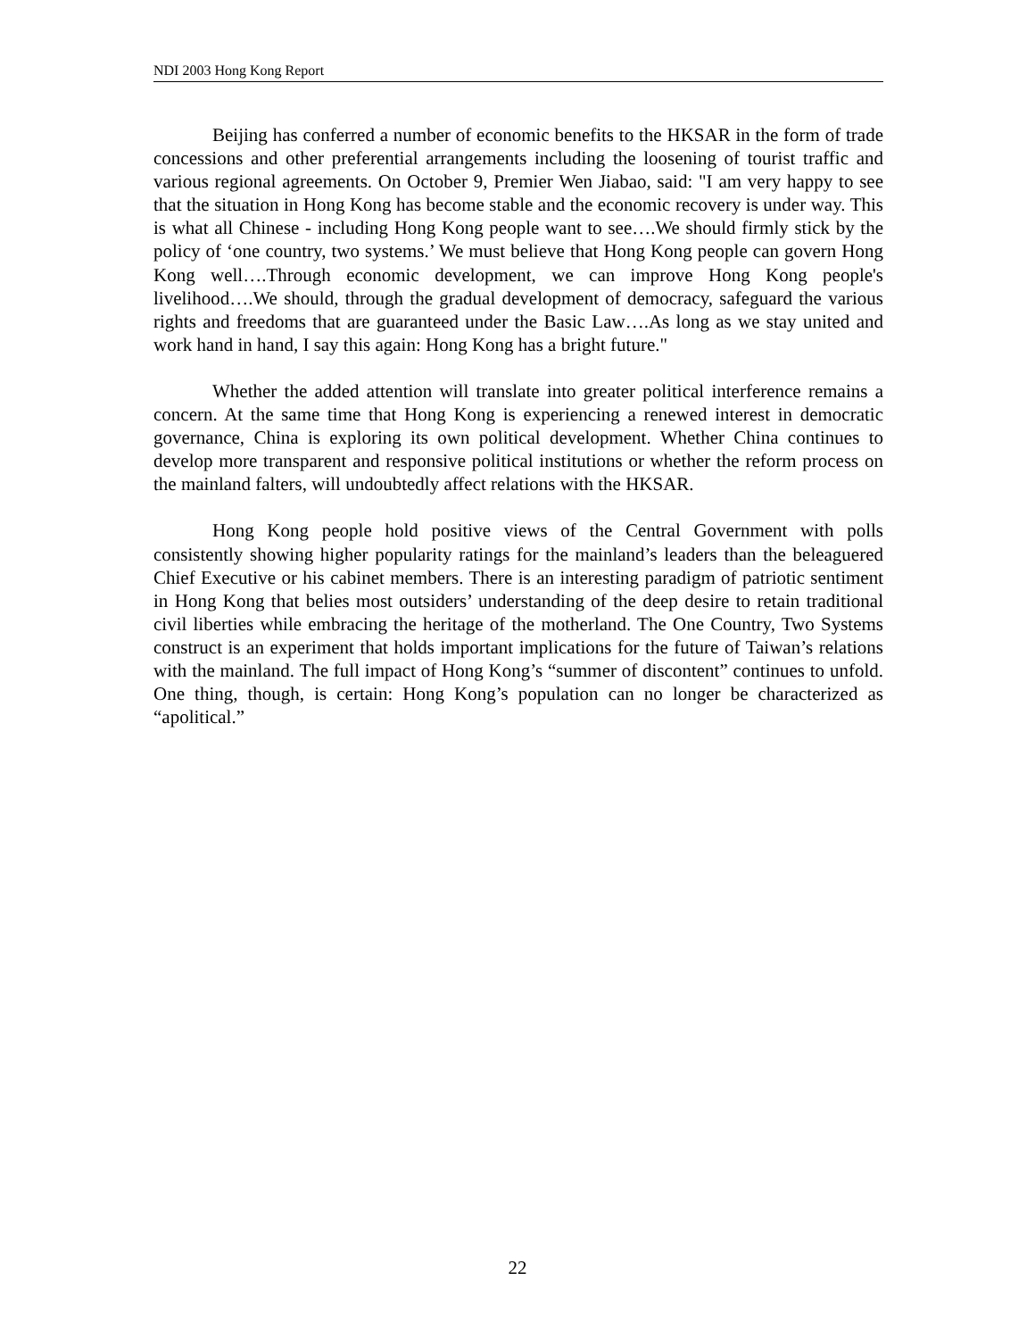NDI 2003 Hong Kong Report
Beijing has conferred a number of economic benefits to the HKSAR in the form of trade concessions and other preferential arrangements including the loosening of tourist traffic and various regional agreements. On October 9, Premier Wen Jiabao, said: "I am very happy to see that the situation in Hong Kong has become stable and the economic recovery is under way. This is what all Chinese - including Hong Kong people want to see….We should firmly stick by the policy of ‘one country, two systems.’ We must believe that Hong Kong people can govern Hong Kong well….Through economic development, we can improve Hong Kong people's livelihood….We should, through the gradual development of democracy, safeguard the various rights and freedoms that are guaranteed under the Basic Law….As long as we stay united and work hand in hand, I say this again: Hong Kong has a bright future."
Whether the added attention will translate into greater political interference remains a concern. At the same time that Hong Kong is experiencing a renewed interest in democratic governance, China is exploring its own political development. Whether China continues to develop more transparent and responsive political institutions or whether the reform process on the mainland falters, will undoubtedly affect relations with the HKSAR.
Hong Kong people hold positive views of the Central Government with polls consistently showing higher popularity ratings for the mainland’s leaders than the beleaguered Chief Executive or his cabinet members. There is an interesting paradigm of patriotic sentiment in Hong Kong that belies most outsiders’ understanding of the deep desire to retain traditional civil liberties while embracing the heritage of the motherland. The One Country, Two Systems construct is an experiment that holds important implications for the future of Taiwan’s relations with the mainland. The full impact of Hong Kong’s “summer of discontent” continues to unfold. One thing, though, is certain: Hong Kong’s population can no longer be characterized as “apolitical.”
22